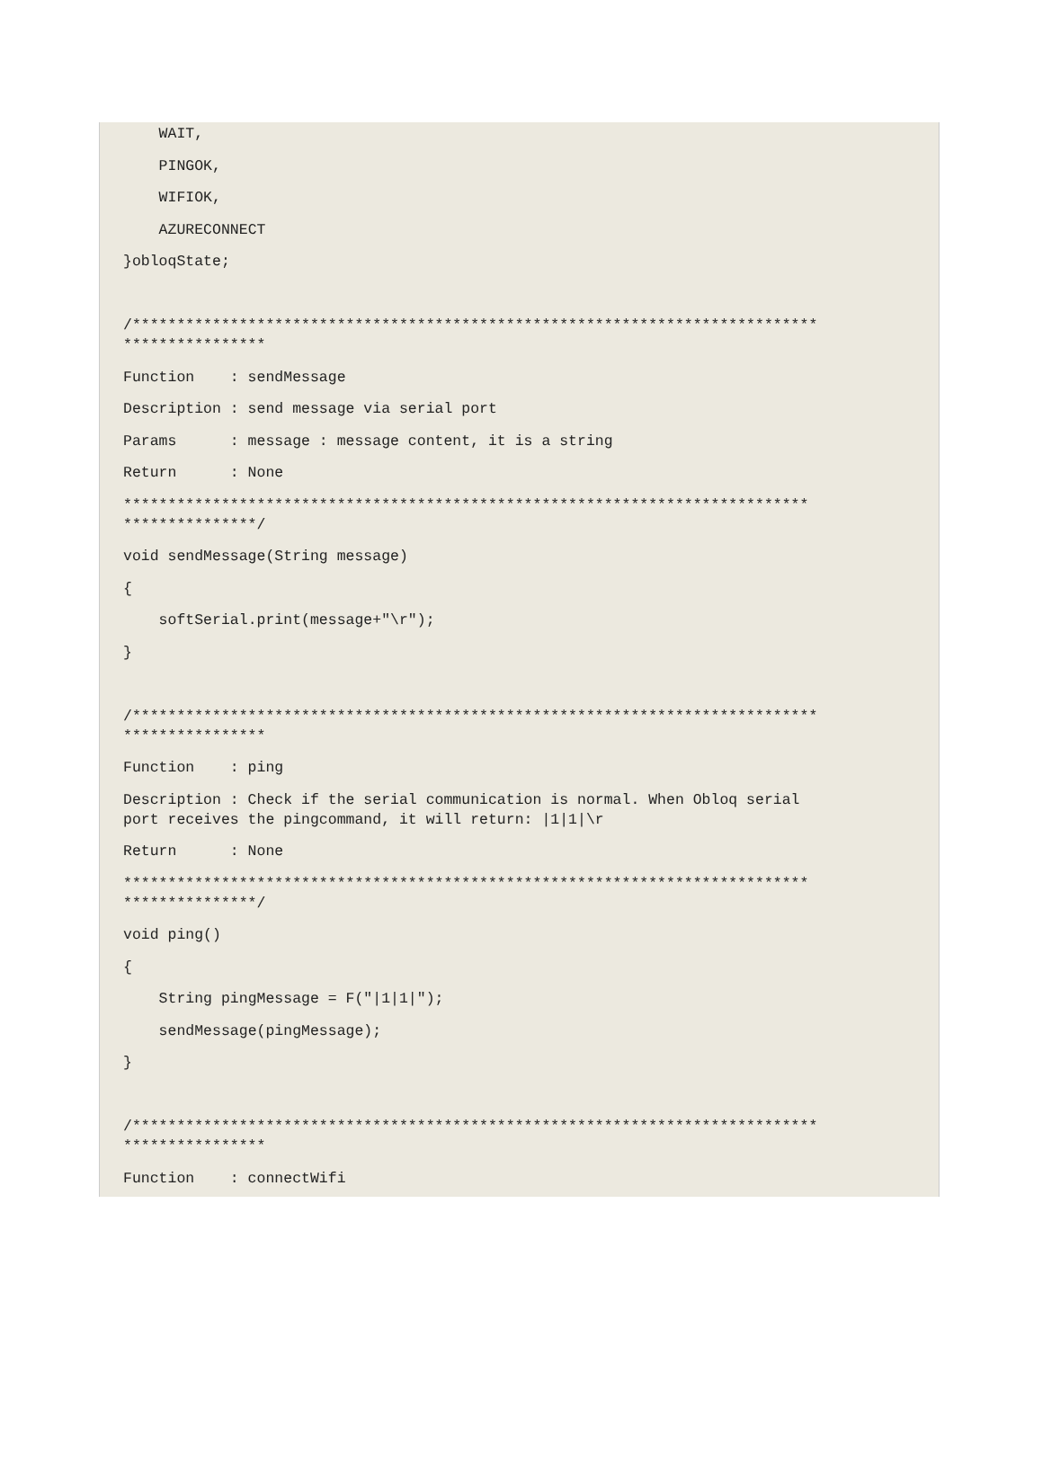WAIT,
PINGOK,
WIFIOK,
AZURECONNECT
}obloqState;
/***************************************************************************** ****************
Function : sendMessage
Description : send message via serial port
Params : message : message content, it is a string
Return : None
***************************************************************************** ***************/
void sendMessage(String message)
{
softSerial.print(message+"\r");
}
/***************************************************************************** ****************
Function : ping
Description : Check if the serial communication is normal. When Obloq serial port receives the pingcommand, it will return: |1|1|\r
Return : None
***************************************************************************** ***************/
void ping()
{
String pingMessage = F("|1|1|");
sendMessage(pingMessage);
}
/***************************************************************************** ****************
Function : connectWifi